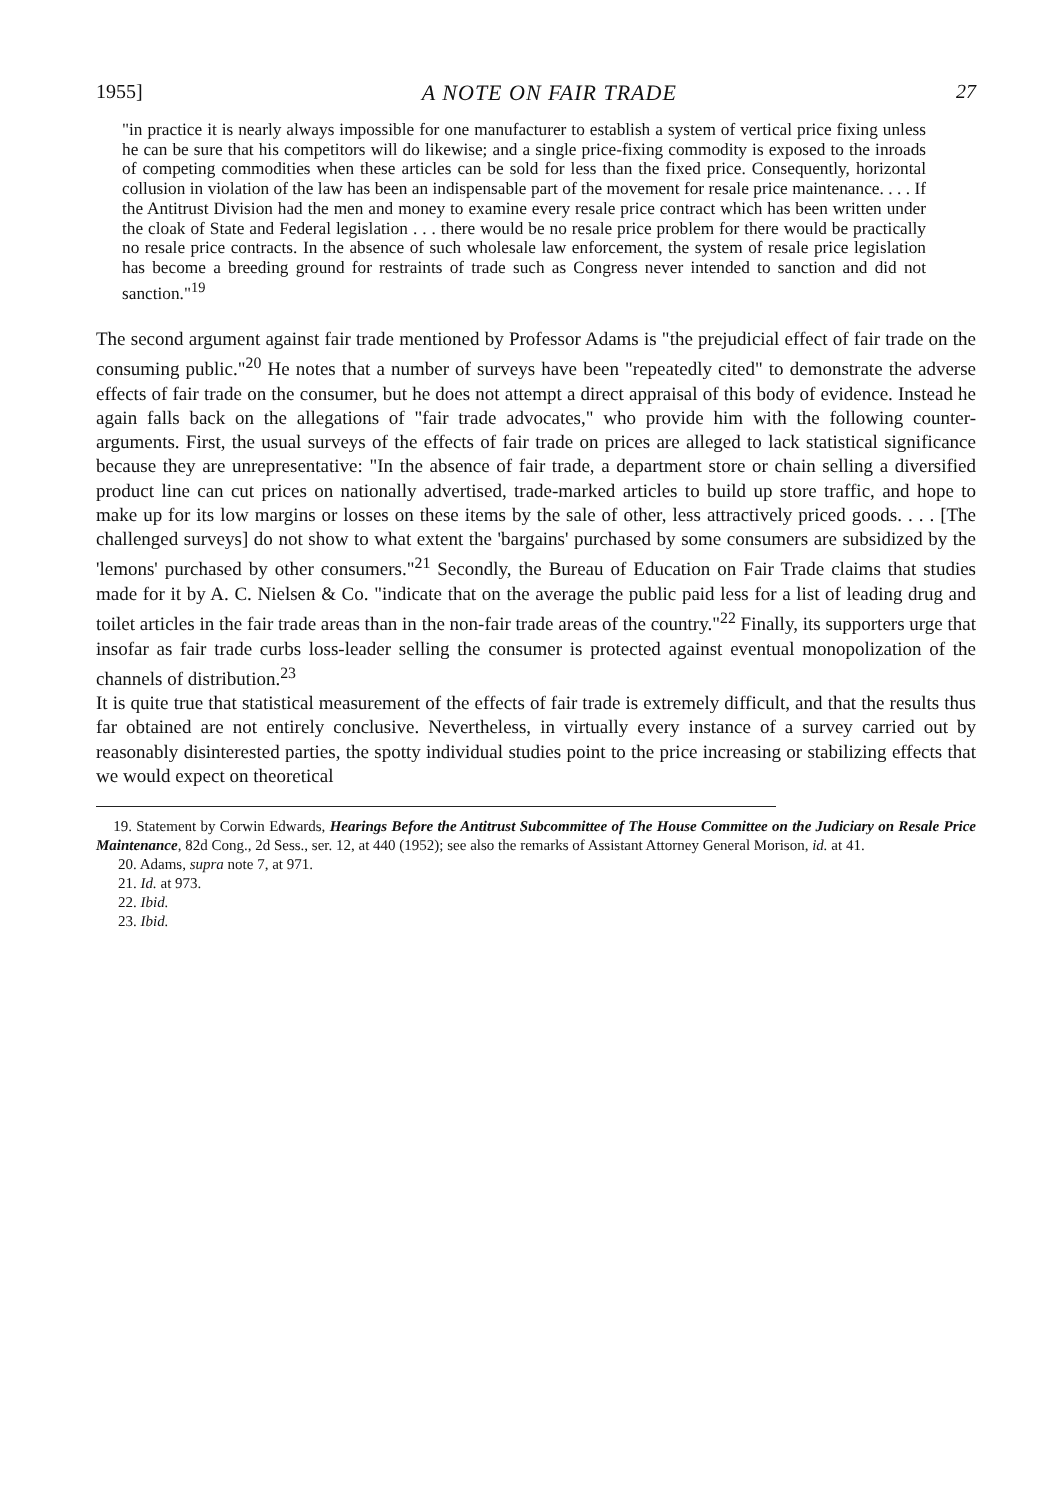1955] A NOTE ON FAIR TRADE 27
"in practice it is nearly always impossible for one manufacturer to establish a system of vertical price fixing unless he can be sure that his competitors will do likewise; and a single price-fixing commodity is exposed to the inroads of competing commodities when these articles can be sold for less than the fixed price. Consequently, horizontal collusion in violation of the law has been an indispensable part of the movement for resale price maintenance. . . . If the Antitrust Division had the men and money to examine every resale price contract which has been written under the cloak of State and Federal legislation . . . there would be no resale price problem for there would be practically no resale price contracts. In the absence of such wholesale law enforcement, the system of resale price legislation has become a breeding ground for restraints of trade such as Congress never intended to sanction and did not sanction."<sup>19</sup>
The second argument against fair trade mentioned by Professor Adams is "the prejudicial effect of fair trade on the consuming public."<sup>20</sup> He notes that a number of surveys have been "repeatedly cited" to demonstrate the adverse effects of fair trade on the consumer, but he does not attempt a direct appraisal of this body of evidence. Instead he again falls back on the allegations of "fair trade advocates," who provide him with the following counter-arguments. First, the usual surveys of the effects of fair trade on prices are alleged to lack statistical significance because they are unrepresentative: "In the absence of fair trade, a department store or chain selling a diversified product line can cut prices on nationally advertised, trade-marked articles to build up store traffic, and hope to make up for its low margins or losses on these items by the sale of other, less attractively priced goods. . . . [The challenged surveys] do not show to what extent the 'bargains' purchased by some consumers are subsidized by the 'lemons' purchased by other consumers."<sup>21</sup> Secondly, the Bureau of Education on Fair Trade claims that studies made for it by A. C. Nielsen & Co. "indicate that on the average the public paid less for a list of leading drug and toilet articles in the fair trade areas than in the non-fair trade areas of the country."<sup>22</sup> Finally, its supporters urge that insofar as fair trade curbs loss-leader selling the consumer is protected against eventual monopolization of the channels of distribution.<sup>23</sup>
It is quite true that statistical measurement of the effects of fair trade is extremely difficult, and that the results thus far obtained are not entirely conclusive. Nevertheless, in virtually every instance of a survey carried out by reasonably disinterested parties, the spotty individual studies point to the price increasing or stabilizing effects that we would expect on theoretical
19. Statement by Corwin Edwards, Hearings Before the Antitrust Subcommittee of The House Committee on the Judiciary on Resale Price Maintenance, 82d Cong., 2d Sess., ser. 12, at 440 (1952); see also the remarks of Assistant Attorney General Morison, id. at 41.
20. Adams, supra note 7, at 971.
21. Id. at 973.
22. Ibid.
23. Ibid.